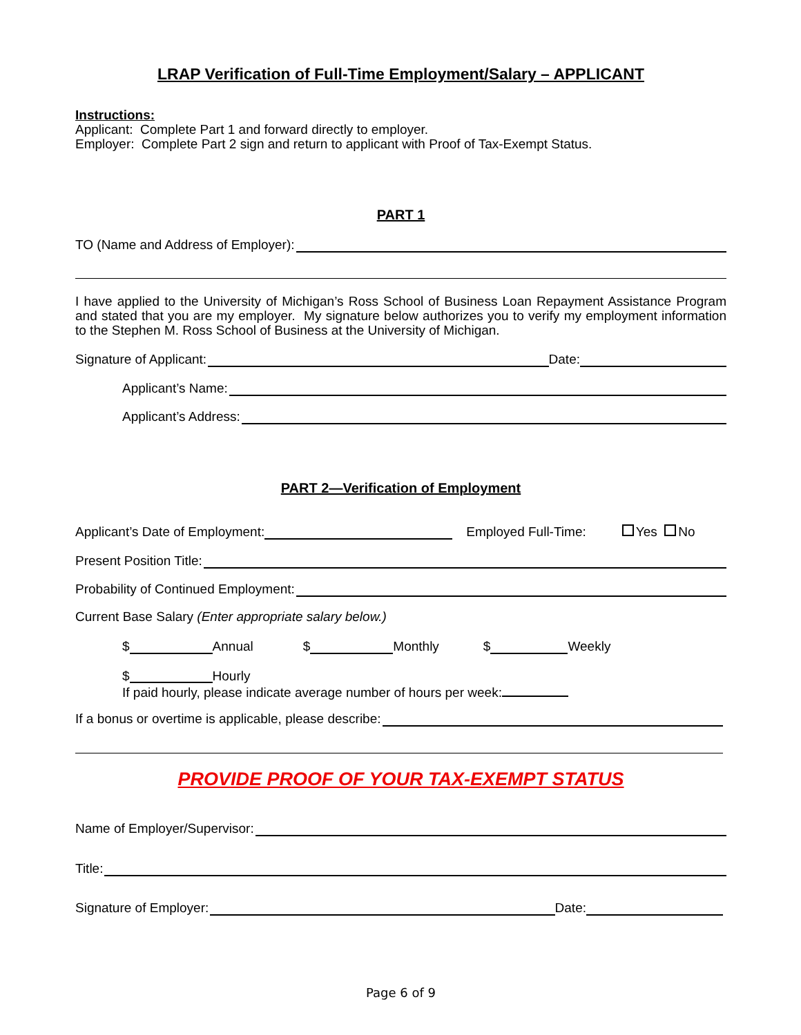LRAP Verification of Full-Time Employment/Salary – APPLICANT
Instructions:
Applicant: Complete Part 1 and forward directly to employer.
Employer: Complete Part 2 sign and return to applicant with Proof of Tax-Exempt Status.
PART 1
TO (Name and Address of Employer):
I have applied to the University of Michigan’s Ross School of Business Loan Repayment Assistance Program and stated that you are my employer. My signature below authorizes you to verify my employment information to the Stephen M. Ross School of Business at the University of Michigan.
Signature of Applicant: Date:
Applicant’s Name:
Applicant’s Address:
PART 2—Verification of Employment
Applicant’s Date of Employment: Employed Full-Time: Yes No
Present Position Title:
Probability of Continued Employment:
Current Base Salary (Enter appropriate salary below.)
$ Annual $ Monthly $ Weekly
$ Hourly
If paid hourly, please indicate average number of hours per week:
If a bonus or overtime is applicable, please describe:
PROVIDE PROOF OF YOUR TAX-EXEMPT STATUS
Name of Employer/Supervisor:
Title:
Signature of Employer: Date:
Page 6 of 9